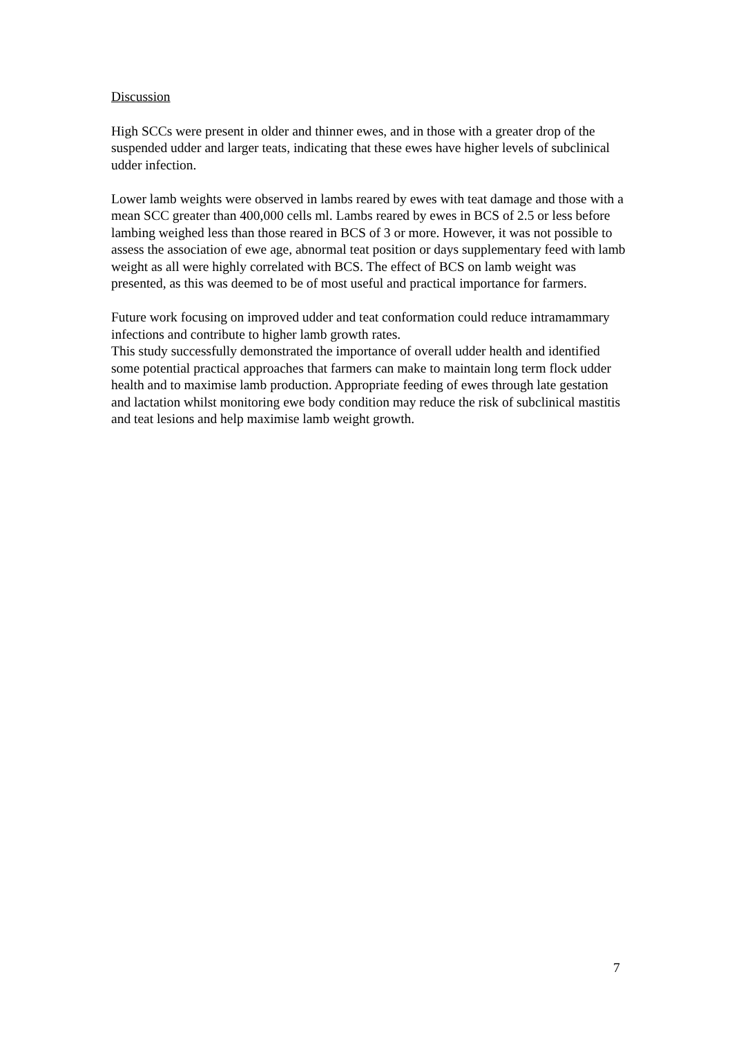Discussion
High SCCs were present in older and thinner ewes, and in those with a greater drop of the suspended udder and larger teats, indicating that these ewes have higher levels of subclinical udder infection.
Lower lamb weights were observed in lambs reared by ewes with teat damage and those with a mean SCC greater than 400,000 cells ml. Lambs reared by ewes in BCS of 2.5 or less before lambing weighed less than those reared in BCS of 3 or more. However, it was not possible to assess the association of ewe age, abnormal teat position or days supplementary feed with lamb weight as all were highly correlated with BCS. The effect of BCS on lamb weight was presented, as this was deemed to be of most useful and practical importance for farmers.
Future work focusing on improved udder and teat conformation could reduce intramammary infections and contribute to higher lamb growth rates.
This study successfully demonstrated the importance of overall udder health and identified some potential practical approaches that farmers can make to maintain long term flock udder health and to maximise lamb production. Appropriate feeding of ewes through late gestation and lactation whilst monitoring ewe body condition may reduce the risk of subclinical mastitis and teat lesions and help maximise lamb weight growth.
7